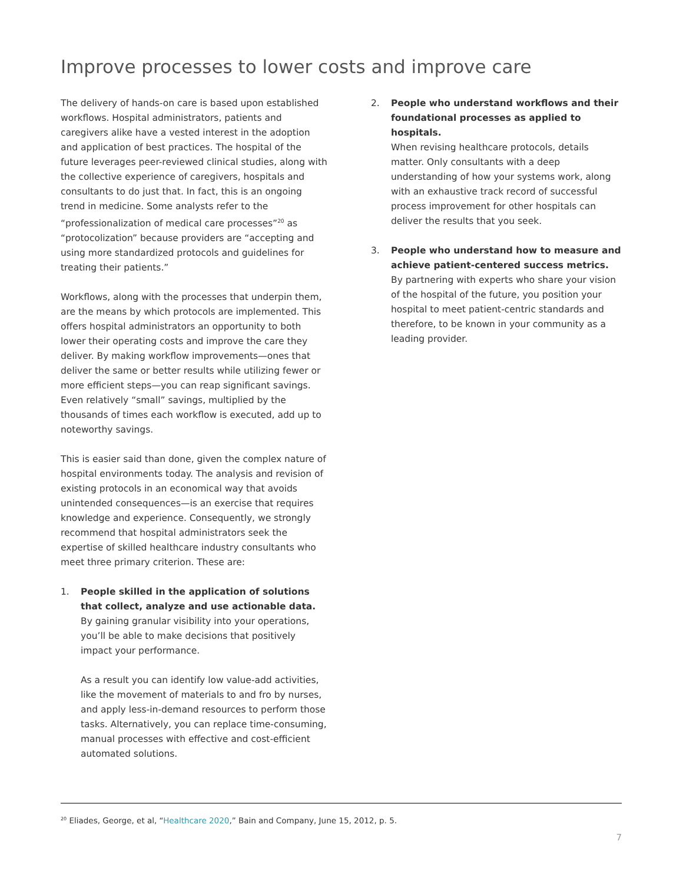Improve processes to lower costs and improve care
The delivery of hands-on care is based upon established workflows. Hospital administrators, patients and caregivers alike have a vested interest in the adoption and application of best practices. The hospital of the future leverages peer-reviewed clinical studies, along with the collective experience of caregivers, hospitals and consultants to do just that. In fact, this is an ongoing trend in medicine. Some analysts refer to the “professionalization of medical care processes”<sup>20</sup> as “protocolization” because providers are “accepting and using more standardized protocols and guidelines for treating their patients.”
Workflows, along with the processes that underpin them, are the means by which protocols are implemented. This offers hospital administrators an opportunity to both lower their operating costs and improve the care they deliver. By making workflow improvements—ones that deliver the same or better results while utilizing fewer or more efficient steps—you can reap significant savings. Even relatively “small” savings, multiplied by the thousands of times each workflow is executed, add up to noteworthy savings.
This is easier said than done, given the complex nature of hospital environments today. The analysis and revision of existing protocols in an economical way that avoids unintended consequences—is an exercise that requires knowledge and experience. Consequently, we strongly recommend that hospital administrators seek the expertise of skilled healthcare industry consultants who meet three primary criterion. These are:
1. People skilled in the application of solutions that collect, analyze and use actionable data.
By gaining granular visibility into your operations, you’ll be able to make decisions that positively impact your performance.
As a result you can identify low value-add activities, like the movement of materials to and fro by nurses, and apply less-in-demand resources to perform those tasks. Alternatively, you can replace time-consuming, manual processes with effective and cost-efficient automated solutions.
2. People who understand workflows and their foundational processes as applied to hospitals.
When revising healthcare protocols, details matter. Only consultants with a deep understanding of how your systems work, along with an exhaustive track record of successful process improvement for other hospitals can deliver the results that you seek.
3. People who understand how to measure and achieve patient-centered success metrics.
By partnering with experts who share your vision of the hospital of the future, you position your hospital to meet patient-centric standards and therefore, to be known in your community as a leading provider.
<sup>20</sup> Eliades, George, et al, “Healthcare 2020,” Bain and Company, June 15, 2012, p. 5.
7